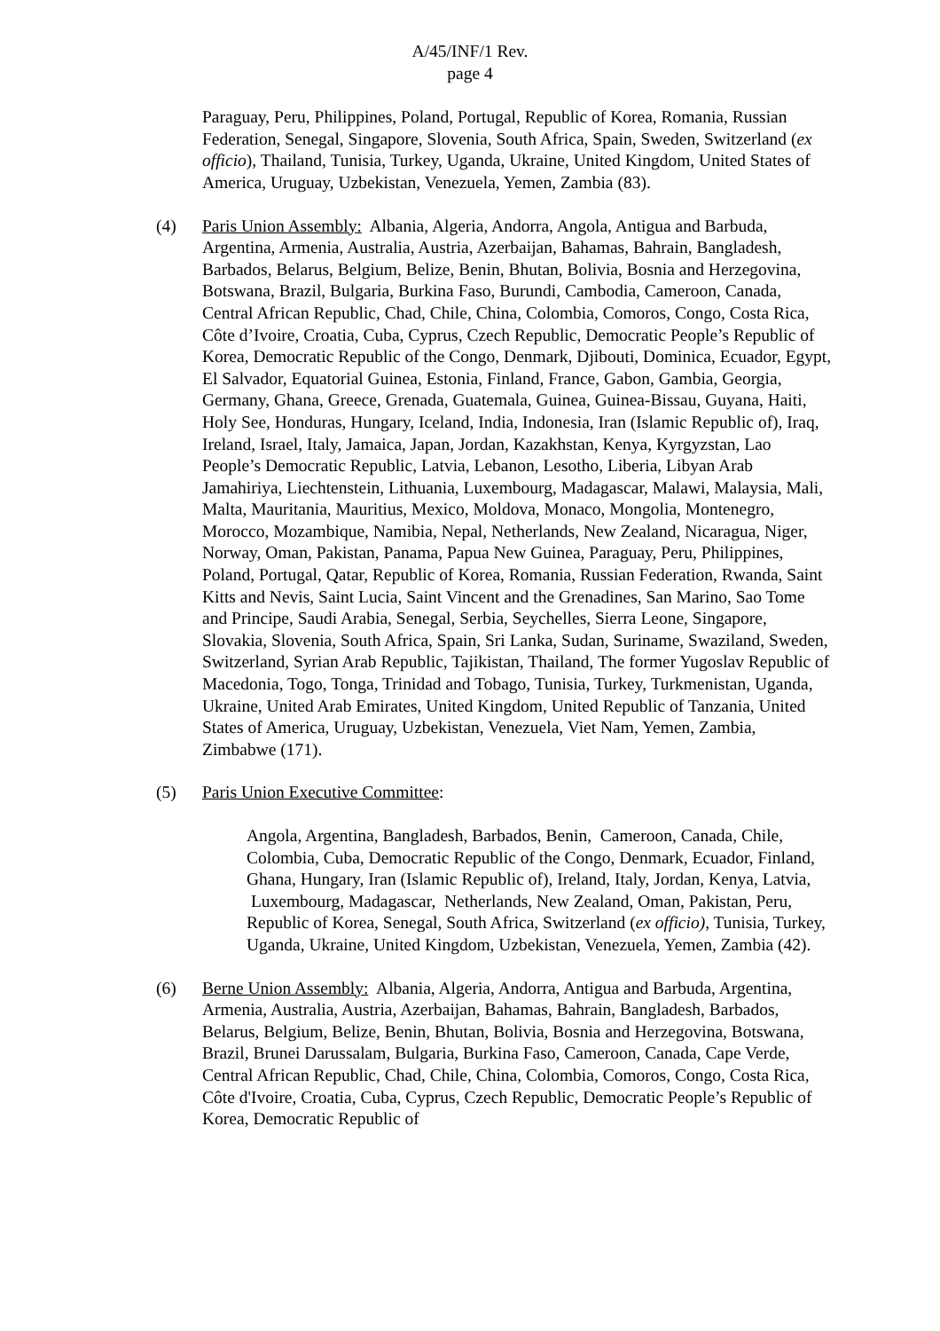A/45/INF/1 Rev.
page 4
Paraguay, Peru, Philippines, Poland, Portugal, Republic of Korea, Romania, Russian Federation, Senegal, Singapore, Slovenia, South Africa, Spain, Sweden, Switzerland (ex officio), Thailand, Tunisia, Turkey, Uganda, Ukraine, United Kingdom, United States of America, Uruguay, Uzbekistan, Venezuela, Yemen, Zambia (83).
(4) Paris Union Assembly: Albania, Algeria, Andorra, Angola, Antigua and Barbuda, Argentina, Armenia, Australia, Austria, Azerbaijan, Bahamas, Bahrain, Bangladesh, Barbados, Belarus, Belgium, Belize, Benin, Bhutan, Bolivia, Bosnia and Herzegovina, Botswana, Brazil, Bulgaria, Burkina Faso, Burundi, Cambodia, Cameroon, Canada, Central African Republic, Chad, Chile, China, Colombia, Comoros, Congo, Costa Rica, Côte d’Ivoire, Croatia, Cuba, Cyprus, Czech Republic, Democratic People’s Republic of Korea, Democratic Republic of the Congo, Denmark, Djibouti, Dominica, Ecuador, Egypt, El Salvador, Equatorial Guinea, Estonia, Finland, France, Gabon, Gambia, Georgia, Germany, Ghana, Greece, Grenada, Guatemala, Guinea, Guinea-Bissau, Guyana, Haiti, Holy See, Honduras, Hungary, Iceland, India, Indonesia, Iran (Islamic Republic of), Iraq, Ireland, Israel, Italy, Jamaica, Japan, Jordan, Kazakhstan, Kenya, Kyrgyzstan, Lao People’s Democratic Republic, Latvia, Lebanon, Lesotho, Liberia, Libyan Arab Jamahiriya, Liechtenstein, Lithuania, Luxembourg, Madagascar, Malawi, Malaysia, Mali, Malta, Mauritania, Mauritius, Mexico, Moldova, Monaco, Mongolia, Montenegro, Morocco, Mozambique, Namibia, Nepal, Netherlands, New Zealand, Nicaragua, Niger, Norway, Oman, Pakistan, Panama, Papua New Guinea, Paraguay, Peru, Philippines, Poland, Portugal, Qatar, Republic of Korea, Romania, Russian Federation, Rwanda, Saint Kitts and Nevis, Saint Lucia, Saint Vincent and the Grenadines, San Marino, Sao Tome and Principe, Saudi Arabia, Senegal, Serbia, Seychelles, Sierra Leone, Singapore, Slovakia, Slovenia, South Africa, Spain, Sri Lanka, Sudan, Suriname, Swaziland, Sweden, Switzerland, Syrian Arab Republic, Tajikistan, Thailand, The former Yugoslav Republic of Macedonia, Togo, Tonga, Trinidad and Tobago, Tunisia, Turkey, Turkmenistan, Uganda, Ukraine, United Arab Emirates, United Kingdom, United Republic of Tanzania, United States of America, Uruguay, Uzbekistan, Venezuela, Viet Nam, Yemen, Zambia, Zimbabwe (171).
(5) Paris Union Executive Committee:
Angola, Argentina, Bangladesh, Barbados, Benin, Cameroon, Canada, Chile, Colombia, Cuba, Democratic Republic of the Congo, Denmark, Ecuador, Finland, Ghana, Hungary, Iran (Islamic Republic of), Ireland, Italy, Jordan, Kenya, Latvia, Luxembourg, Madagascar, Netherlands, New Zealand, Oman, Pakistan, Peru, Republic of Korea, Senegal, South Africa, Switzerland (ex officio), Tunisia, Turkey, Uganda, Ukraine, United Kingdom, Uzbekistan, Venezuela, Yemen, Zambia (42).
(6) Berne Union Assembly: Albania, Algeria, Andorra, Antigua and Barbuda, Argentina, Armenia, Australia, Austria, Azerbaijan, Bahamas, Bahrain, Bangladesh, Barbados, Belarus, Belgium, Belize, Benin, Bhutan, Bolivia, Bosnia and Herzegovina, Botswana, Brazil, Brunei Darussalam, Bulgaria, Burkina Faso, Cameroon, Canada, Cape Verde, Central African Republic, Chad, Chile, China, Colombia, Comoros, Congo, Costa Rica, Côte d'Ivoire, Croatia, Cuba, Cyprus, Czech Republic, Democratic People’s Republic of Korea, Democratic Republic of